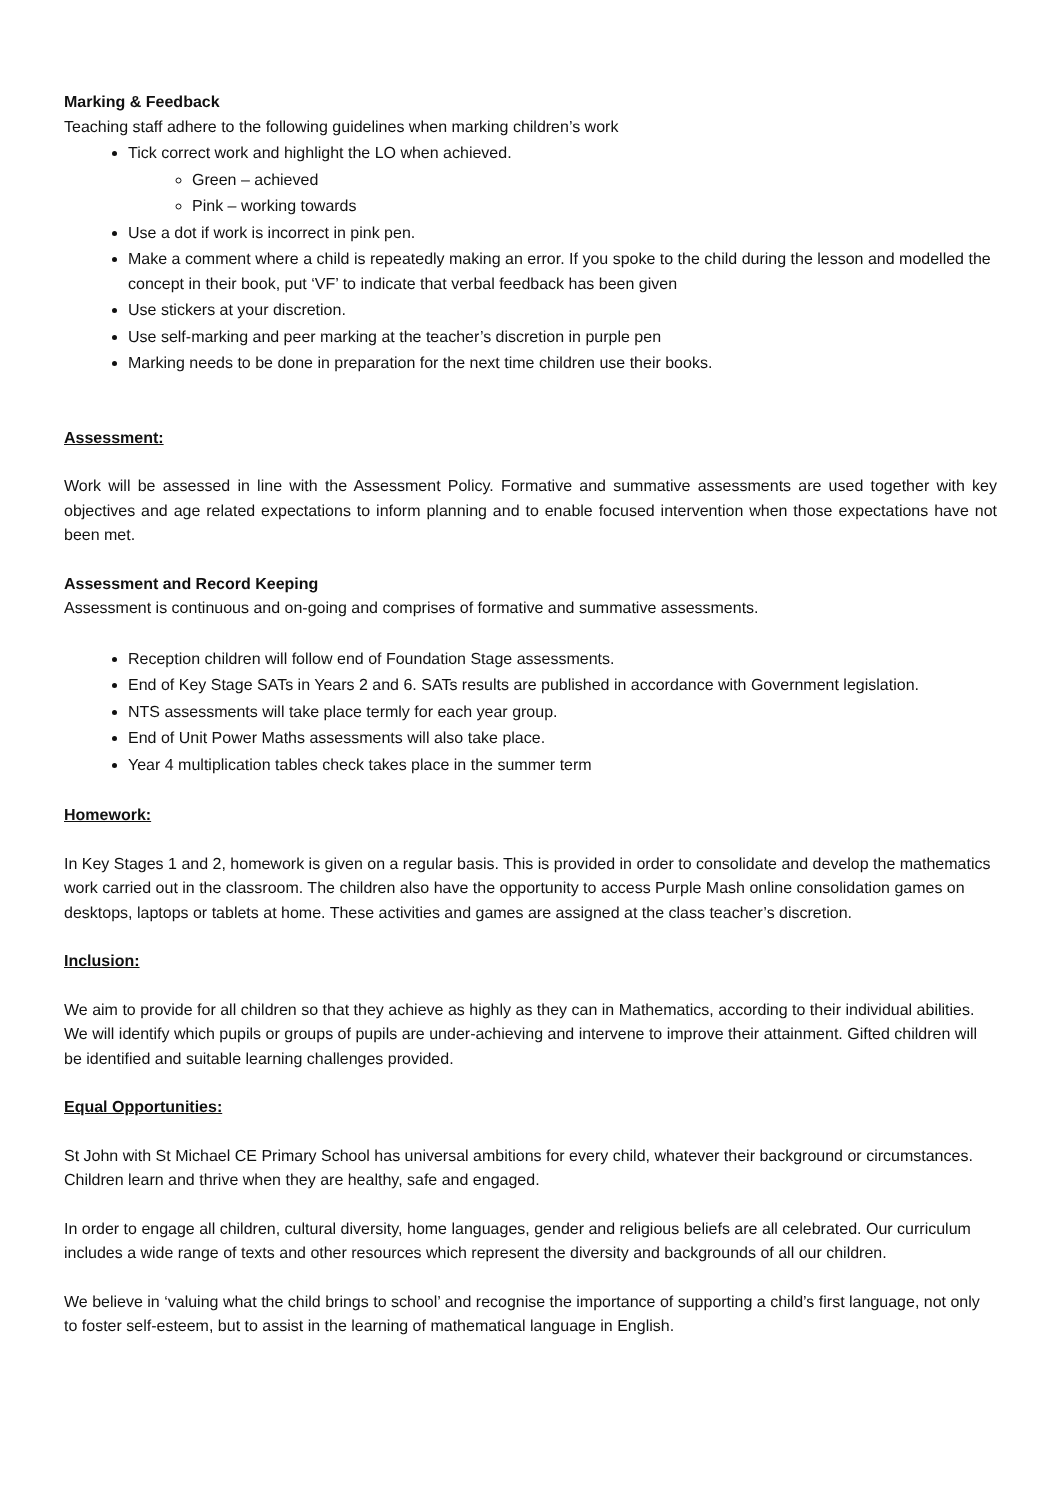Marking & Feedback
Teaching staff adhere to the following guidelines when marking children’s work
Tick correct work and highlight the LO when achieved.
Green – achieved
Pink – working towards
Use a dot if work is incorrect in pink pen.
Make a comment where a child is repeatedly making an error. If you spoke to the child during the lesson and modelled the concept in their book, put ‘VF’ to indicate that verbal feedback has been given
Use stickers at your discretion.
Use self-marking and peer marking at the teacher’s discretion in purple pen
Marking needs to be done in preparation for the next time children use their books.
Assessment:
Work will be assessed in line with the Assessment Policy. Formative and summative assessments are used together with key objectives and age related expectations to inform planning and to enable focused intervention when those expectations have not been met.
Assessment and Record Keeping
Assessment is continuous and on-going and comprises of formative and summative assessments.
Reception children will follow end of Foundation Stage assessments.
End of Key Stage SATs in Years 2 and 6. SATs results are published in accordance with Government legislation.
NTS assessments will take place termly for each year group.
End of Unit Power Maths assessments will also take place.
Year 4 multiplication tables check takes place in the summer term
Homework:
In Key Stages 1 and 2, homework is given on a regular basis. This is provided in order to consolidate and develop the mathematics work carried out in the classroom. The children also have the opportunity to access Purple Mash online consolidation games on desktops, laptops or tablets at home. These activities and games are assigned at the class teacher’s discretion.
Inclusion:
We aim to provide for all children so that they achieve as highly as they can in Mathematics, according to their individual abilities. We will identify which pupils or groups of pupils are under-achieving and intervene to improve their attainment. Gifted children will be identified and suitable learning challenges provided.
Equal Opportunities:
St John with St Michael CE Primary School has universal ambitions for every child, whatever their background or circumstances. Children learn and thrive when they are healthy, safe and engaged.
In order to engage all children, cultural diversity, home languages, gender and religious beliefs are all celebrated. Our curriculum includes a wide range of texts and other resources which represent the diversity and backgrounds of all our children.
We believe in ‘valuing what the child brings to school’ and recognise the importance of supporting a child’s first language, not only to foster self-esteem, but to assist in the learning of mathematical language in English.